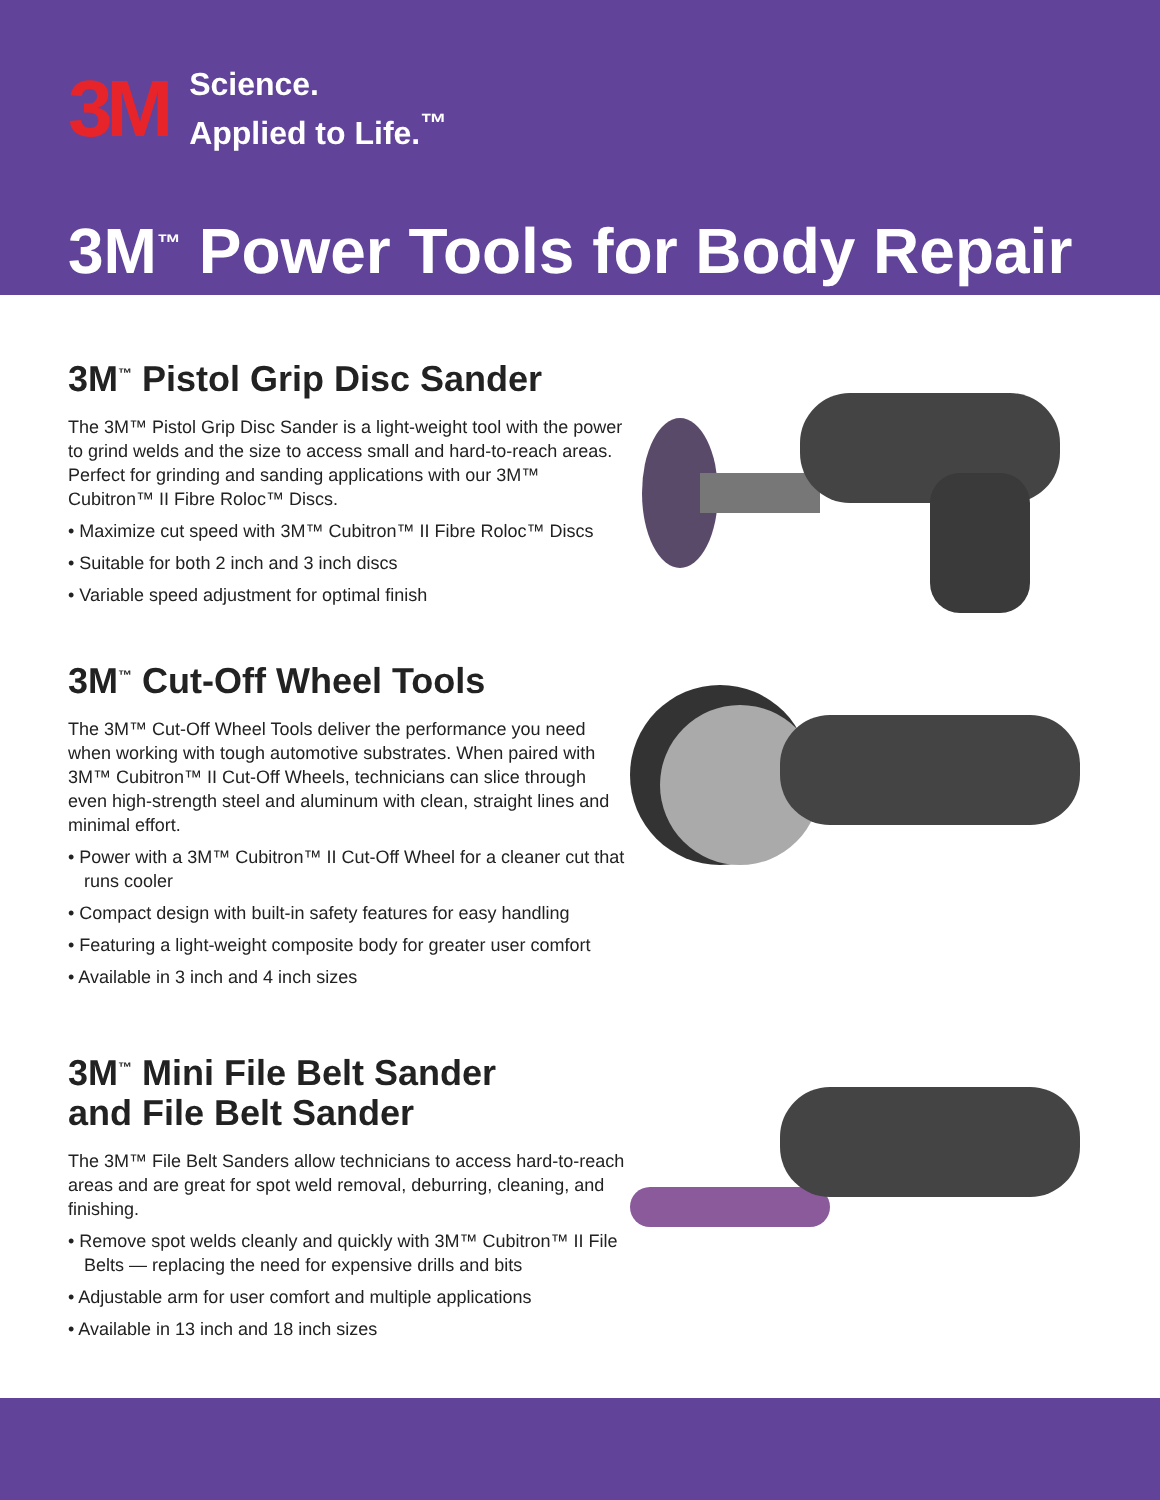3M
Science.
Applied to Life.<sup>™</sup>
3M<sup>™</sup> Power Tools for Body Repair
3M<sup>™</sup> Pistol Grip Disc Sander
The 3M™ Pistol Grip Disc Sander is a light-weight tool with the power to grind welds and the size to access small and hard-to-reach areas. Perfect for grinding and sanding applications with our 3M™ Cubitron™ II Fibre Roloc™ Discs.
• Maximize cut speed with 3M™ Cubitron™ II Fibre Roloc™ Discs
• Suitable for both 2 inch and 3 inch discs
• Variable speed adjustment for optimal finish
3M<sup>™</sup> Cut-Off Wheel Tools
The 3M™ Cut-Off Wheel Tools deliver the performance you need when working with tough automotive substrates. When paired with 3M™ Cubitron™ II Cut-Off Wheels, technicians can slice through even high-strength steel and aluminum with clean, straight lines and minimal effort.
• Power with a 3M™ Cubitron™ II Cut-Off Wheel for a cleaner cut that runs cooler
• Compact design with built-in safety features for easy handling
• Featuring a light-weight composite body for greater user comfort
• Available in 3 inch and 4 inch sizes
3M<sup>™</sup> Mini File Belt Sander
and File Belt Sander
The 3M™ File Belt Sanders allow technicians to access hard-to-reach areas and are great for spot weld removal, deburring, cleaning, and finishing.
• Remove spot welds cleanly and quickly with 3M™ Cubitron™ II File Belts — replacing the need for expensive drills and bits
• Adjustable arm for user comfort and multiple applications
• Available in 13 inch and 18 inch sizes